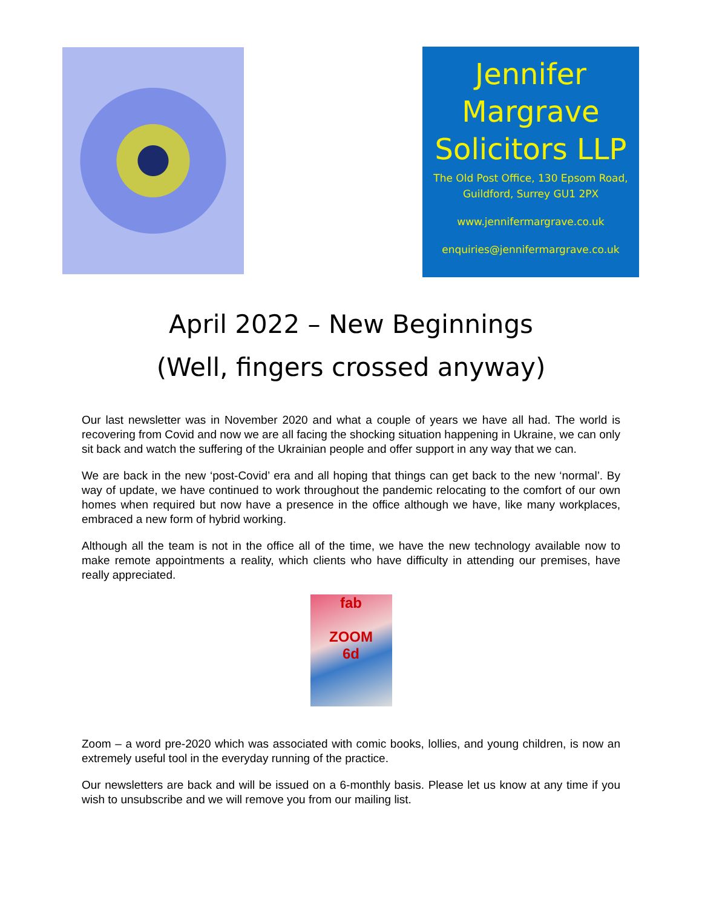Jennifer Margrave Solicitors LLP
The Old Post Office, 130 Epsom Road,
Guildford, Surrey GU1 2PX
www.jennifermargrave.co.uk
enquiries@jennifermargrave.co.uk
April 2022 – New Beginnings
(Well, fingers crossed anyway)
Our last newsletter was in November 2020 and what a couple of years we have all had. The world is recovering from Covid and now we are all facing the shocking situation happening in Ukraine, we can only sit back and watch the suffering of the Ukrainian people and offer support in any way that we can.
We are back in the new ‘post-Covid’ era and all hoping that things can get back to the new ‘normal’. By way of update, we have continued to work throughout the pandemic relocating to the comfort of our own homes when required but now have a presence in the office although we have, like many workplaces, embraced a new form of hybrid working.
Although all the team is not in the office all of the time, we have the new technology available now to make remote appointments a reality, which clients who have difficulty in attending our premises, have really appreciated.
fab
ZOOM
6d
Zoom – a word pre-2020 which was associated with comic books, lollies, and young children, is now an extremely useful tool in the everyday running of the practice.
Our newsletters are back and will be issued on a 6-monthly basis. Please let us know at any time if you wish to unsubscribe and we will remove you from our mailing list.